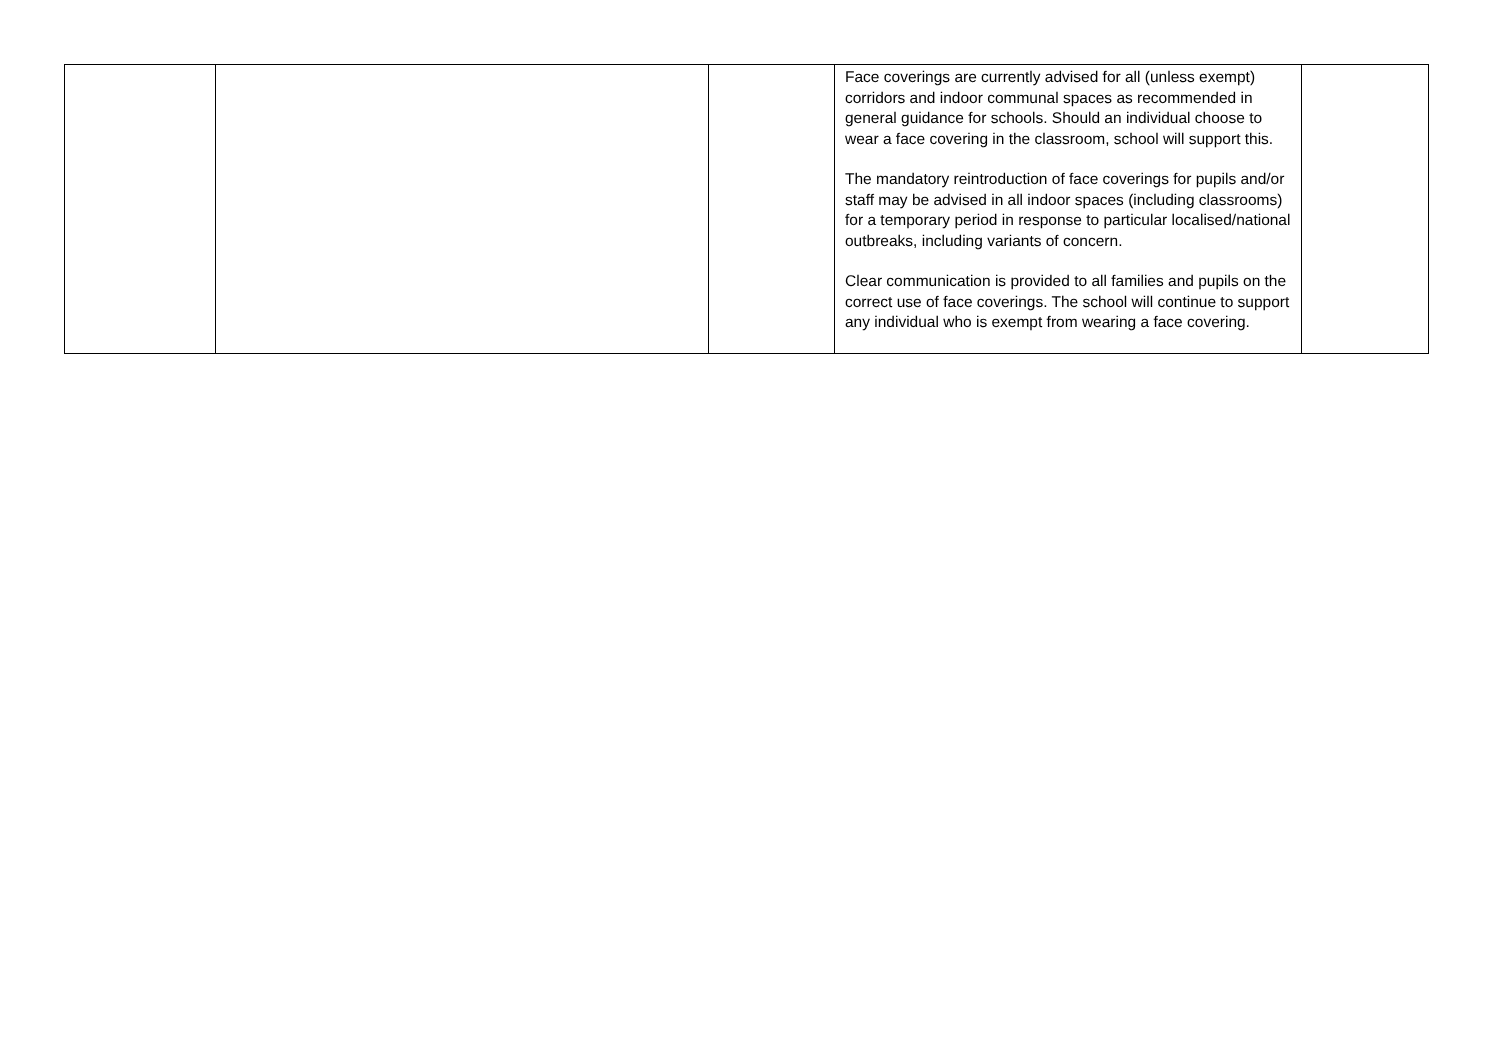| | | | Face coverings are currently advised for all (unless exempt) corridors and indoor communal spaces as recommended in general guidance for schools. Should an individual choose to wear a face covering in the classroom, school will support this. The mandatory reintroduction of face coverings for pupils and/or staff may be advised in all indoor spaces (including classrooms) for a temporary period in response to particular localised/national outbreaks, including variants of concern. Clear communication is provided to all families and pupils on the correct use of face coverings. The school will continue to support any individual who is exempt from wearing a face covering. | |